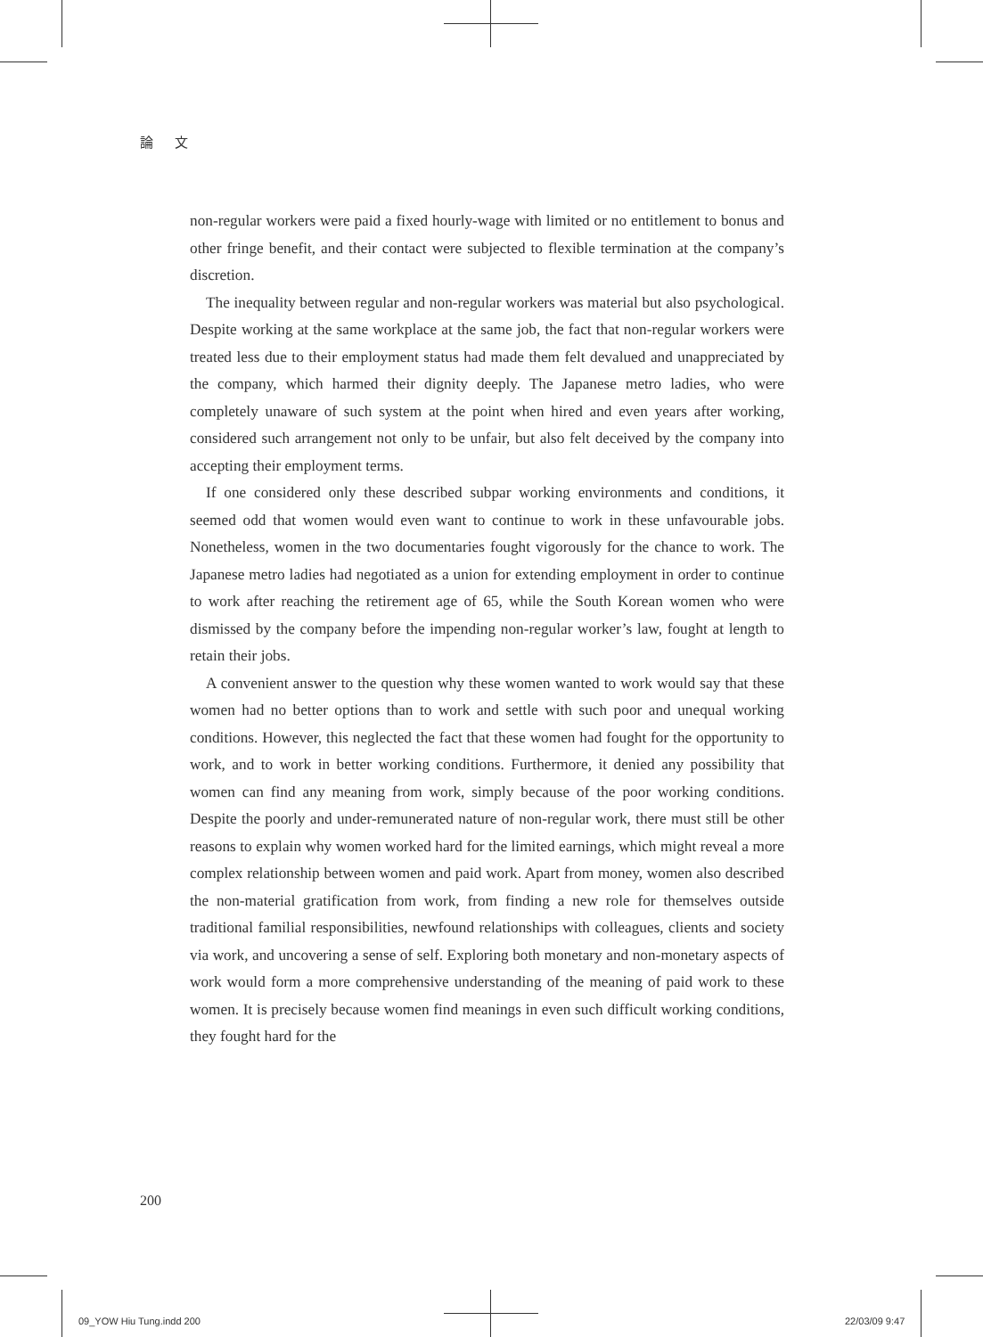論 文
non-regular workers were paid a fixed hourly-wage with limited or no entitlement to bonus and other fringe benefit, and their contact were subjected to flexible termination at the company’s discretion.
The inequality between regular and non-regular workers was material but also psychological. Despite working at the same workplace at the same job, the fact that non-regular workers were treated less due to their employment status had made them felt devalued and unappreciated by the company, which harmed their dignity deeply. The Japanese metro ladies, who were completely unaware of such system at the point when hired and even years after working, considered such arrangement not only to be unfair, but also felt deceived by the company into accepting their employment terms.
If one considered only these described subpar working environments and conditions, it seemed odd that women would even want to continue to work in these unfavourable jobs. Nonetheless, women in the two documentaries fought vigorously for the chance to work. The Japanese metro ladies had negotiated as a union for extending employment in order to continue to work after reaching the retirement age of 65, while the South Korean women who were dismissed by the company before the impending non-regular worker’s law, fought at length to retain their jobs.
A convenient answer to the question why these women wanted to work would say that these women had no better options than to work and settle with such poor and unequal working conditions. However, this neglected the fact that these women had fought for the opportunity to work, and to work in better working conditions. Furthermore, it denied any possibility that women can find any meaning from work, simply because of the poor working conditions. Despite the poorly and under-remunerated nature of non-regular work, there must still be other reasons to explain why women worked hard for the limited earnings, which might reveal a more complex relationship between women and paid work. Apart from money, women also described the non-material gratification from work, from finding a new role for themselves outside traditional familial responsibilities, newfound relationships with colleagues, clients and society via work, and uncovering a sense of self. Exploring both monetary and non-monetary aspects of work would form a more comprehensive understanding of the meaning of paid work to these women. It is precisely because women find meanings in even such difficult working conditions, they fought hard for the
200
09_YOW Hiu Tung.indd 200 22/03/09 9:47